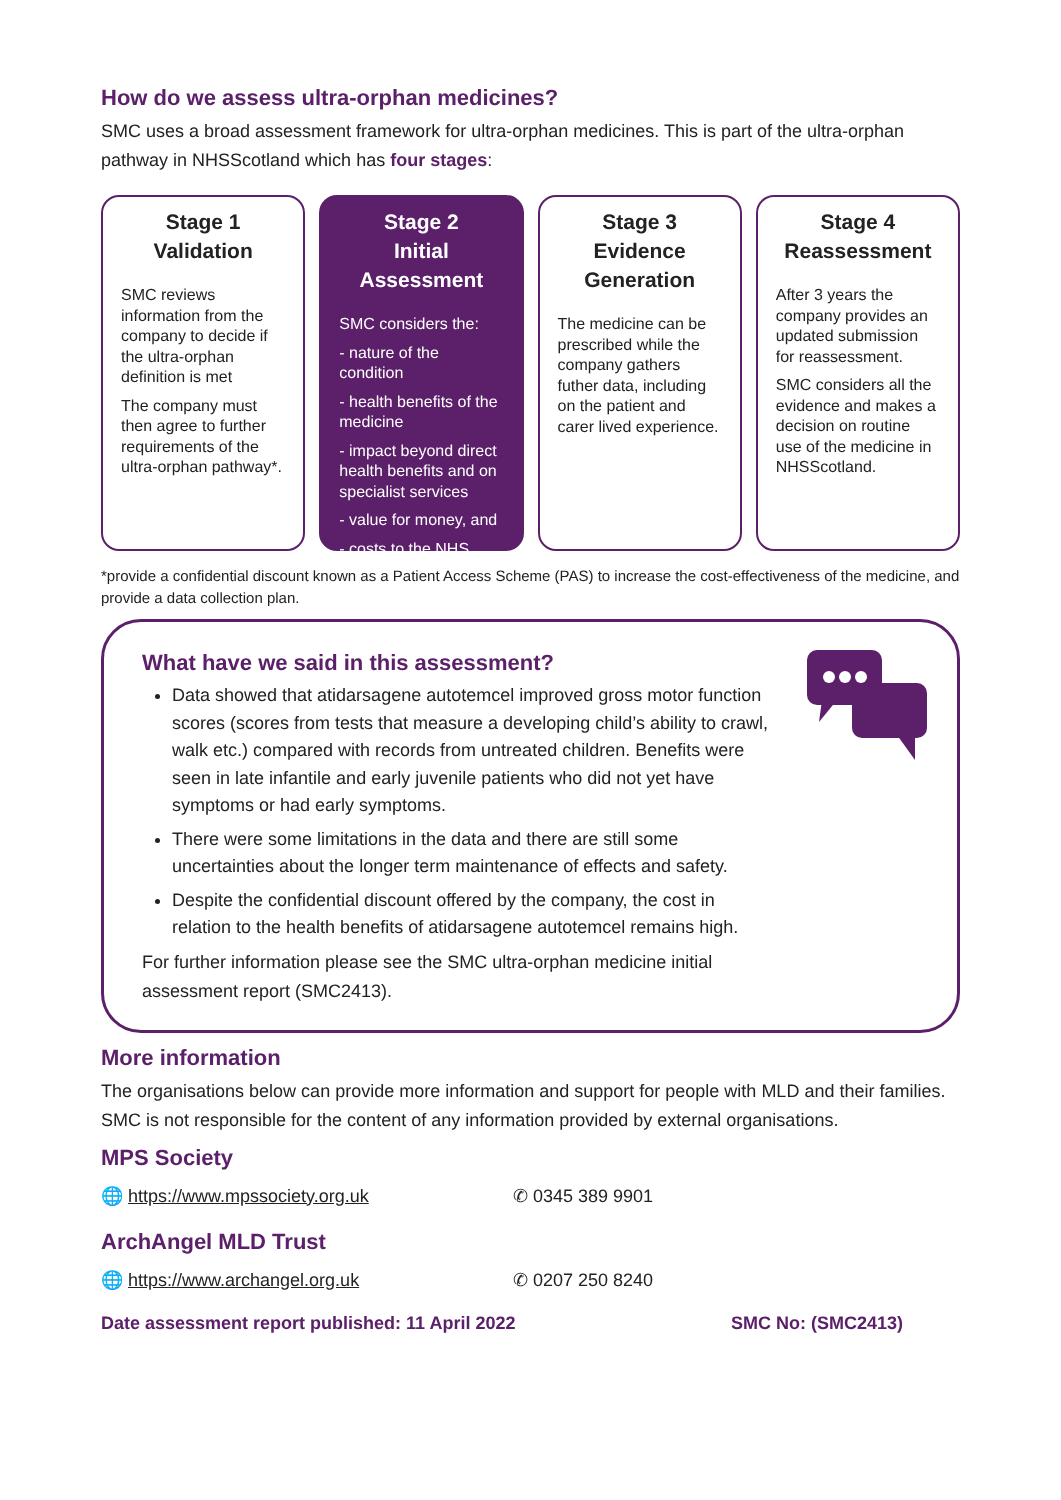How do we assess ultra-orphan medicines?
SMC uses a broad assessment framework for ultra-orphan medicines. This is part of the ultra-orphan pathway in NHSScotland which has four stages:
Stage 1
Validation
SMC reviews information from the company to decide if the ultra-orphan definition is met
The company must then agree to further requirements of the ultra-orphan pathway*.
Stage 2
Initial Assessment
SMC considers the:
- nature of the condition
- health benefits of the medicine
- impact beyond direct health benefits and on specialist services
- value for money, and
- costs to the NHS.
Stage 3
Evidence Generation
The medicine can be prescribed while the company gathers futher data, including on the patient and carer lived experience.
Stage 4
Reassessment
After 3 years the company provides an updated submission for reassessment.
SMC considers all the evidence and makes a decision on routine use of the medicine in NHSScotland.
*provide a confidential discount known as a Patient Access Scheme (PAS) to increase the cost-effectiveness of the medicine, and provide a data collection plan.
What have we said in this assessment?
Data showed that atidarsagene autotemcel improved gross motor function scores (scores from tests that measure a developing child’s ability to crawl, walk etc.) compared with records from untreated children. Benefits were seen in late infantile and early juvenile patients who did not yet have symptoms or had early symptoms.
There were some limitations in the data and there are still some uncertainties about the longer term maintenance of effects and safety.
Despite the confidential discount offered by the company, the cost in relation to the health benefits of atidarsagene autotemcel remains high.
For further information please see the SMC ultra-orphan medicine initial assessment report (SMC2413).
More information
The organisations below can provide more information and support for people with MLD and their families. SMC is not responsible for the content of any information provided by external organisations.
MPS Society
🌐 https://www.mpssociety.org.uk ✆ 0345 389 9901
ArchAngel MLD Trust
🌐 https://www.archangel.org.uk ✆ 0207 250 8240
Date assessment report published: 11 April 2022 SMC No: (SMC2413)